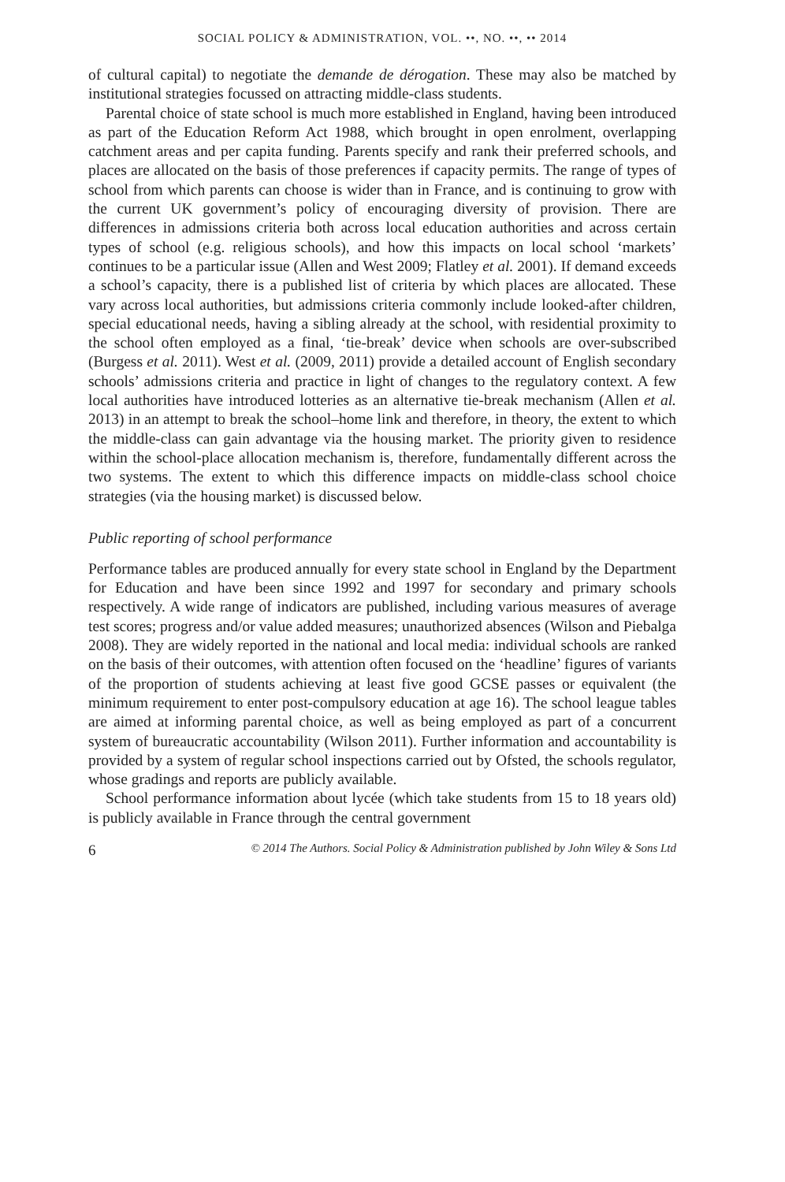SOCIAL POLICY & ADMINISTRATION, VOL. ••, NO. ••, •• 2014
of cultural capital) to negotiate the demande de dérogation. These may also be matched by institutional strategies focussed on attracting middle-class students.
Parental choice of state school is much more established in England, having been introduced as part of the Education Reform Act 1988, which brought in open enrolment, overlapping catchment areas and per capita funding. Parents specify and rank their preferred schools, and places are allocated on the basis of those preferences if capacity permits. The range of types of school from which parents can choose is wider than in France, and is continuing to grow with the current UK government’s policy of encouraging diversity of provision. There are differences in admissions criteria both across local education authorities and across certain types of school (e.g. religious schools), and how this impacts on local school ‘markets’ continues to be a particular issue (Allen and West 2009; Flatley et al. 2001). If demand exceeds a school’s capacity, there is a published list of criteria by which places are allocated. These vary across local authorities, but admissions criteria commonly include looked-after children, special educational needs, having a sibling already at the school, with residential proximity to the school often employed as a final, ‘tie-break’ device when schools are over-subscribed (Burgess et al. 2011). West et al. (2009, 2011) provide a detailed account of English secondary schools’ admissions criteria and practice in light of changes to the regulatory context. A few local authorities have introduced lotteries as an alternative tie-break mechanism (Allen et al. 2013) in an attempt to break the school–home link and therefore, in theory, the extent to which the middle-class can gain advantage via the housing market. The priority given to residence within the school-place allocation mechanism is, therefore, fundamentally different across the two systems. The extent to which this difference impacts on middle-class school choice strategies (via the housing market) is discussed below.
Public reporting of school performance
Performance tables are produced annually for every state school in England by the Department for Education and have been since 1992 and 1997 for secondary and primary schools respectively. A wide range of indicators are published, including various measures of average test scores; progress and/or value added measures; unauthorized absences (Wilson and Piebalga 2008). They are widely reported in the national and local media: individual schools are ranked on the basis of their outcomes, with attention often focused on the ‘headline’ figures of variants of the proportion of students achieving at least five good GCSE passes or equivalent (the minimum requirement to enter post-compulsory education at age 16). The school league tables are aimed at informing parental choice, as well as being employed as part of a concurrent system of bureaucratic accountability (Wilson 2011). Further information and accountability is provided by a system of regular school inspections carried out by Ofsted, the schools regulator, whose gradings and reports are publicly available.
School performance information about lycée (which take students from 15 to 18 years old) is publicly available in France through the central government
6 © 2014 The Authors. Social Policy & Administration published by John Wiley & Sons Ltd